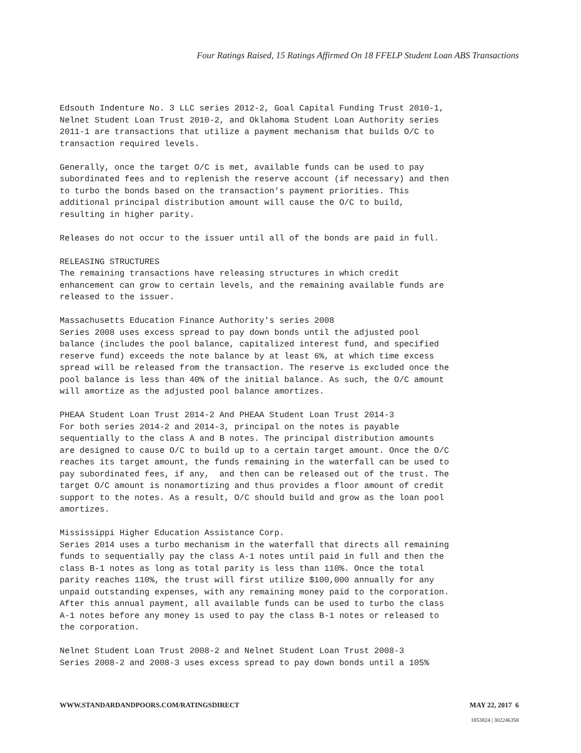Four Ratings Raised, 15 Ratings Affirmed On 18 FFELP Student Loan ABS Transactions
Edsouth Indenture No. 3 LLC series 2012-2, Goal Capital Funding Trust 2010-1, Nelnet Student Loan Trust 2010-2, and Oklahoma Student Loan Authority series 2011-1 are transactions that utilize a payment mechanism that builds O/C to transaction required levels.
Generally, once the target O/C is met, available funds can be used to pay subordinated fees and to replenish the reserve account (if necessary) and then to turbo the bonds based on the transaction's payment priorities. This additional principal distribution amount will cause the O/C to build, resulting in higher parity.
Releases do not occur to the issuer until all of the bonds are paid in full.
RELEASING STRUCTURES The remaining transactions have releasing structures in which credit enhancement can grow to certain levels, and the remaining available funds are released to the issuer.
Massachusetts Education Finance Authority's series 2008 Series 2008 uses excess spread to pay down bonds until the adjusted pool balance (includes the pool balance, capitalized interest fund, and specified reserve fund) exceeds the note balance by at least 6%, at which time excess spread will be released from the transaction. The reserve is excluded once the pool balance is less than 40% of the initial balance. As such, the O/C amount will amortize as the adjusted pool balance amortizes.
PHEAA Student Loan Trust 2014-2 And PHEAA Student Loan Trust 2014-3 For both series 2014-2 and 2014-3, principal on the notes is payable sequentially to the class A and B notes. The principal distribution amounts are designed to cause O/C to build up to a certain target amount. Once the O/C reaches its target amount, the funds remaining in the waterfall can be used to pay subordinated fees, if any, and then can be released out of the trust. The target O/C amount is nonamortizing and thus provides a floor amount of credit support to the notes. As a result, O/C should build and grow as the loan pool amortizes.
Mississippi Higher Education Assistance Corp. Series 2014 uses a turbo mechanism in the waterfall that directs all remaining funds to sequentially pay the class A-1 notes until paid in full and then the class B-1 notes as long as total parity is less than 110%. Once the total parity reaches 110%, the trust will first utilize $100,000 annually for any unpaid outstanding expenses, with any remaining money paid to the corporation. After this annual payment, all available funds can be used to turbo the class A-1 notes before any money is used to pay the class B-1 notes or released to the corporation.
Nelnet Student Loan Trust 2008-2 and Nelnet Student Loan Trust 2008-3 Series 2008-2 and 2008-3 uses excess spread to pay down bonds until a 105%
WWW.STANDARDANDPOORS.COM/RATINGSDIRECT MAY 22, 2017 6
1853824 | 302246358